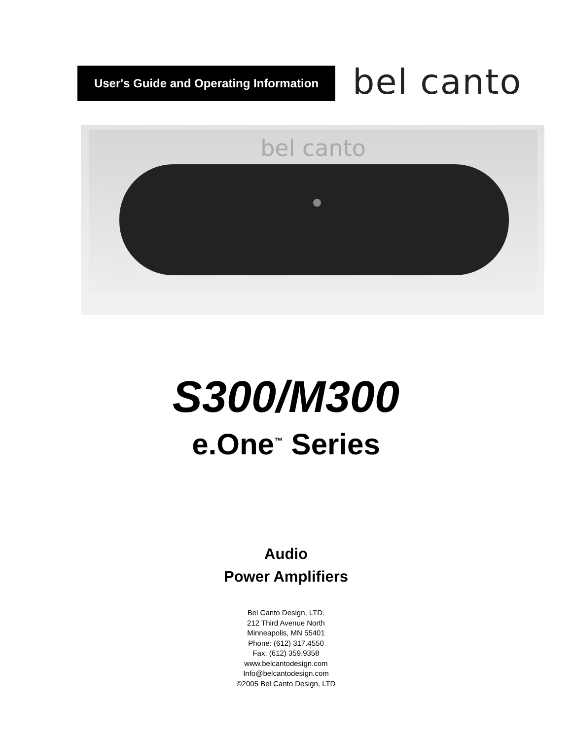User's Guide and Operating Information
bel canto
bel canto
S300/M300
e.One<sup>™</sup> Series
Audio
Power Amplifiers
Bel Canto Design, LTD.
212 Third Avenue North
Minneapolis, MN 55401
Phone: (612) 317.4550
Fax: (612) 359.9358
www.belcantodesign.com
Info@belcantodesign.com
©2005 Bel Canto Design, LTD